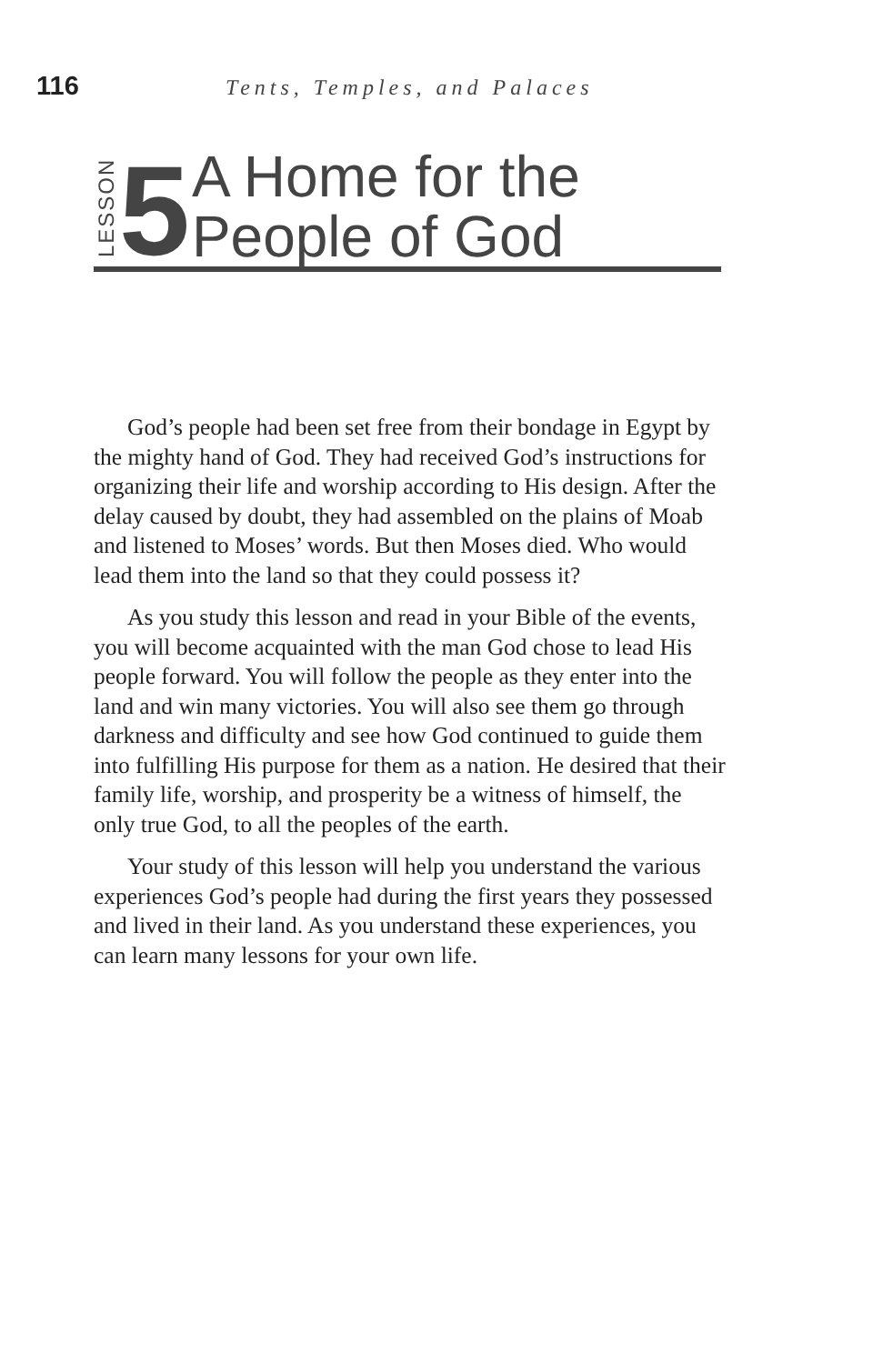116 Tents, Temples, and Palaces
LESSON 5 A Home for the
People of God
God’s people had been set free from their bondage in Egypt by the mighty hand of God. They had received God’s instructions for organizing their life and worship according to His design. After the delay caused by doubt, they had assembled on the plains of Moab and listened to Moses’ words. But then Moses died. Who would lead them into the land so that they could possess it?
As you study this lesson and read in your Bible of the events, you will become acquainted with the man God chose to lead His people forward. You will follow the people as they enter into the land and win many victories. You will also see them go through darkness and difficulty and see how God continued to guide them into fulfilling His purpose for them as a nation. He desired that their family life, worship, and prosperity be a witness of himself, the only true God, to all the peoples of the earth.
Your study of this lesson will help you understand the various experiences God’s people had during the first years they possessed and lived in their land. As you understand these experiences, you can learn many lessons for your own life.